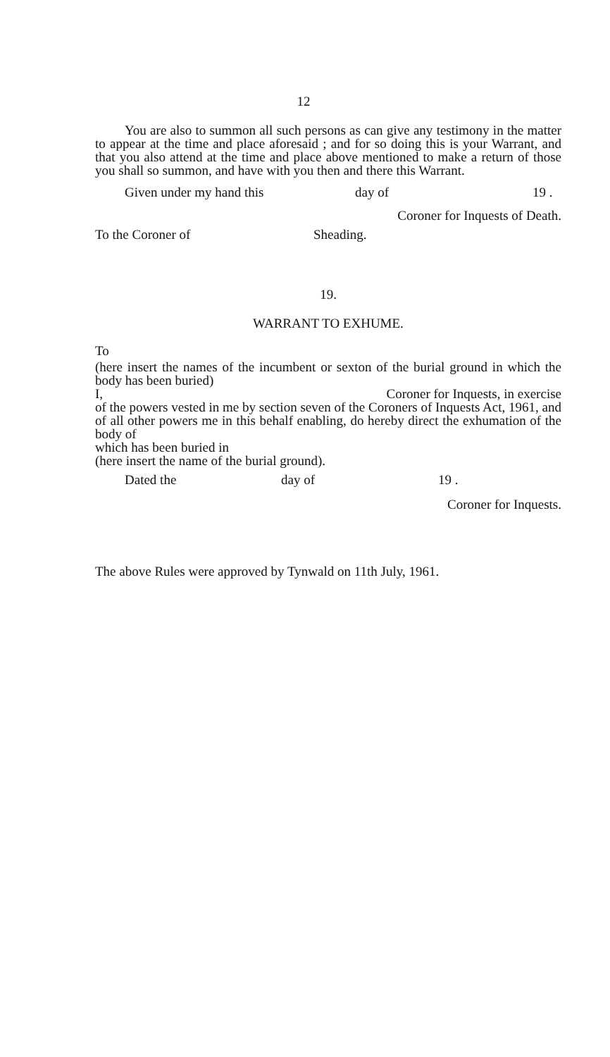12
You are also to summon all such persons as can give any testimony in the matter to appear at the time and place aforesaid ; and for so doing this is your Warrant, and that you also attend at the time and place above mentioned to make a return of those you shall so summon, and have with you then and there this Warrant.
Given under my hand this day of 19 .
Coroner for Inquests of Death.
To the Coroner of Sheading.
19.
WARRANT TO EXHUME.
To
(here insert the names of the incumbent or sexton of the burial ground in which the body has been buried)
I, Coroner for Inquests, in exercise
of the powers vested in me by section seven of the Coroners of Inquests Act, 1961, and of all other powers me in this behalf enabling, do hereby direct the exhumation of the body of
which has been buried in
(here insert the name of the burial ground).
Dated the day of 19 .
Coroner for Inquests.
The above Rules were approved by Tynwald on 11th July, 1961.